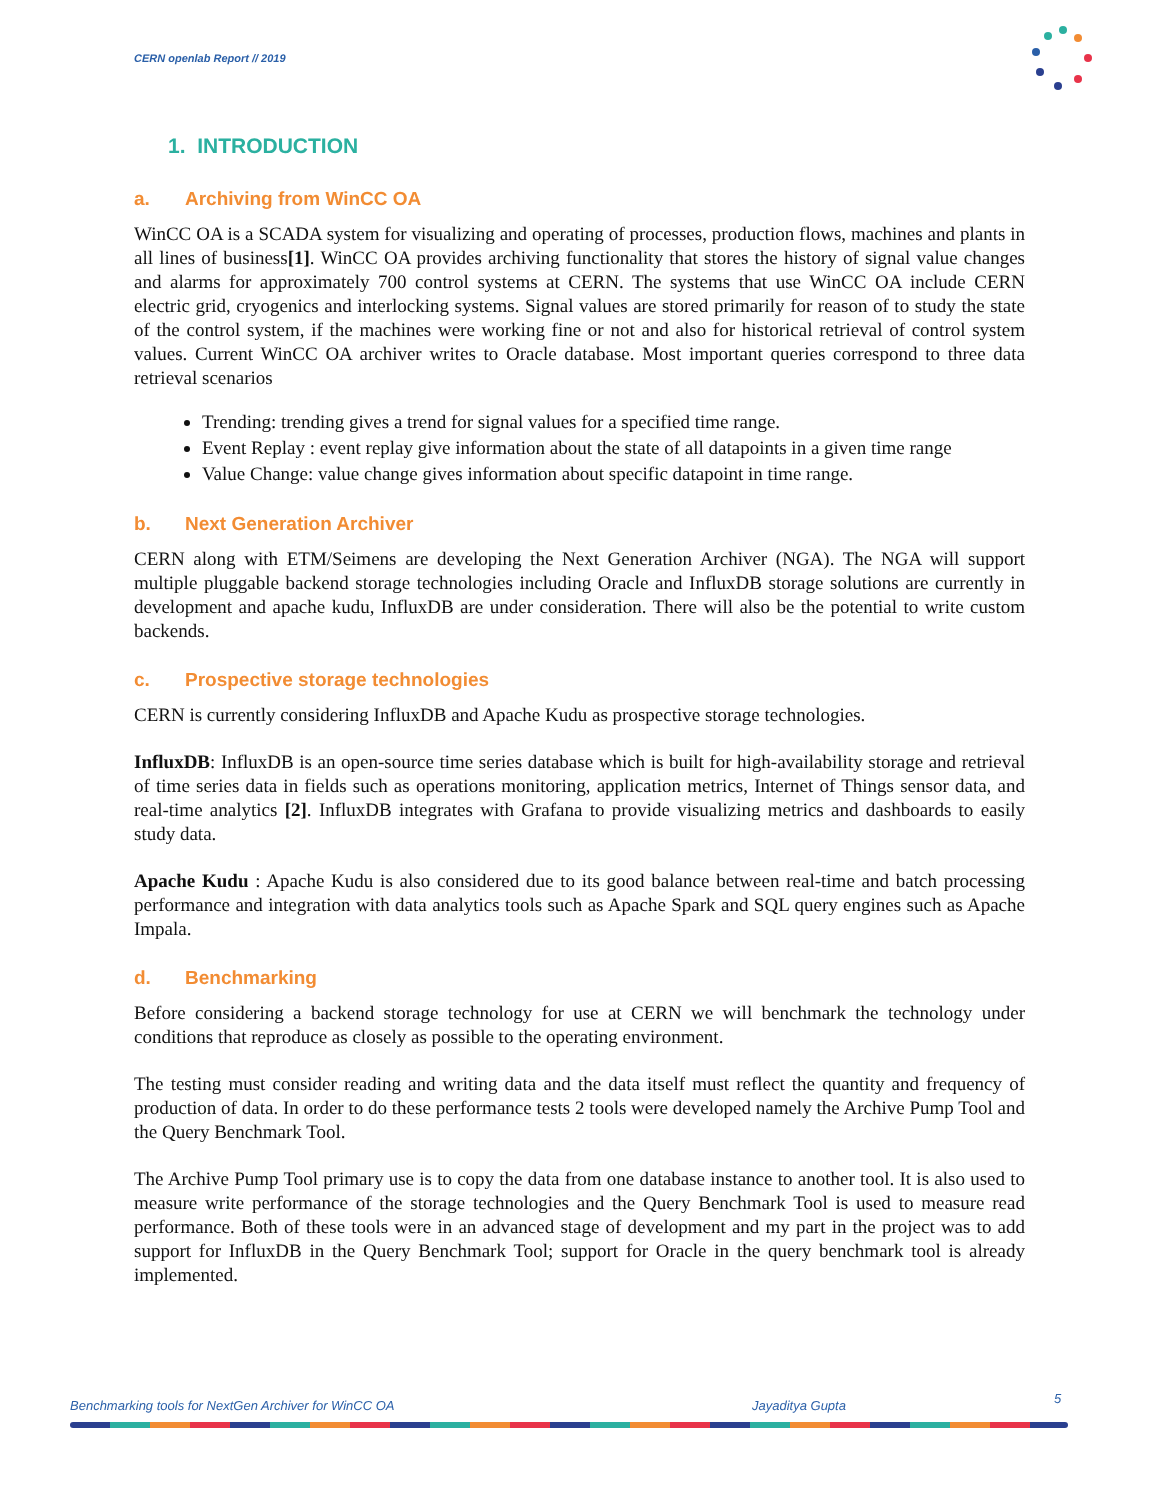CERN openlab Report // 2019
1. INTRODUCTION
a. Archiving from WinCC OA
WinCC OA is a SCADA system for visualizing and operating of processes, production flows, machines and plants in all lines of business[1]. WinCC OA provides archiving functionality that stores the history of signal value changes and alarms for approximately 700 control systems at CERN. The systems that use WinCC OA include CERN electric grid, cryogenics and interlocking systems. Signal values are stored primarily for reason of to study the state of the control system, if the machines were working fine or not and also for historical retrieval of control system values. Current WinCC OA archiver writes to Oracle database. Most important queries correspond to three data retrieval scenarios
Trending: trending gives a trend for signal values for a specified time range.
Event Replay : event replay give information about the state of all datapoints in a given time range
Value Change: value change gives information about specific datapoint in time range.
b. Next Generation Archiver
CERN along with ETM/Seimens are developing the Next Generation Archiver (NGA). The NGA will support multiple pluggable backend storage technologies including Oracle and InfluxDB storage solutions are currently in development and apache kudu, InfluxDB are under consideration. There will also be the potential to write custom backends.
c. Prospective storage technologies
CERN is currently considering InfluxDB and Apache Kudu as prospective storage technologies.
InfluxDB: InfluxDB is an open-source time series database which is built for high-availability storage and retrieval of time series data in fields such as operations monitoring, application metrics, Internet of Things sensor data, and real-time analytics [2]. InfluxDB integrates with Grafana to provide visualizing metrics and dashboards to easily study data.
Apache Kudu : Apache Kudu is also considered due to its good balance between real-time and batch processing performance and integration with data analytics tools such as Apache Spark and SQL query engines such as Apache Impala.
d. Benchmarking
Before considering a backend storage technology for use at CERN we will benchmark the technology under conditions that reproduce as closely as possible to the operating environment.
The testing must consider reading and writing data and the data itself must reflect the quantity and frequency of production of data. In order to do these performance tests 2 tools were developed namely the Archive Pump Tool and the Query Benchmark Tool.
The Archive Pump Tool primary use is to copy the data from one database instance to another tool. It is also used to measure write performance of the storage technologies and the Query Benchmark Tool is used to measure read performance. Both of these tools were in an advanced stage of development and my part in the project was to add support for InfluxDB in the Query Benchmark Tool; support for Oracle in the query benchmark tool is already implemented.
Benchmarking tools for NextGen Archiver for WinCC OA
Jayaditya Gupta 5